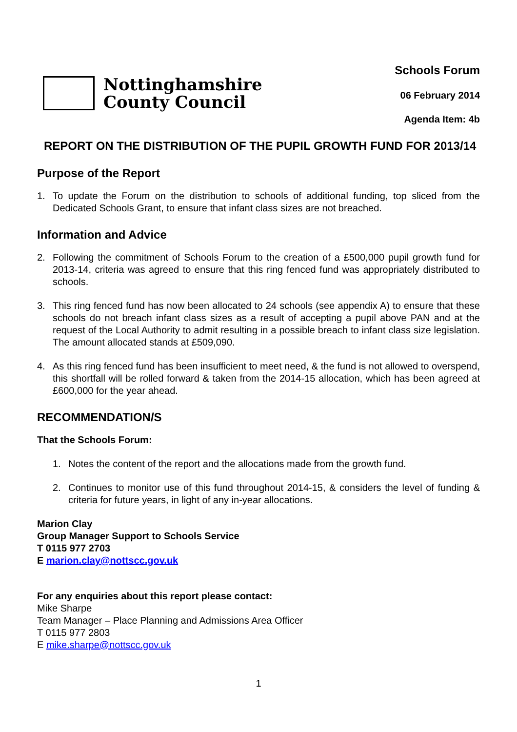Nottinghamshire
County Council
Schools Forum
06 February 2014
Agenda Item: 4b
REPORT ON THE DISTRIBUTION OF THE PUPIL GROWTH FUND FOR 2013/14
Purpose of the Report
1. To update the Forum on the distribution to schools of additional funding, top sliced from the Dedicated Schools Grant, to ensure that infant class sizes are not breached.
Information and Advice
2. Following the commitment of Schools Forum to the creation of a £500,000 pupil growth fund for 2013-14, criteria was agreed to ensure that this ring fenced fund was appropriately distributed to schools.
3. This ring fenced fund has now been allocated to 24 schools (see appendix A) to ensure that these schools do not breach infant class sizes as a result of accepting a pupil above PAN and at the request of the Local Authority to admit resulting in a possible breach to infant class size legislation. The amount allocated stands at £509,090.
4. As this ring fenced fund has been insufficient to meet need, & the fund is not allowed to overspend, this shortfall will be rolled forward & taken from the 2014-15 allocation, which has been agreed at £600,000 for the year ahead.
RECOMMENDATION/S
That the Schools Forum:
1. Notes the content of the report and the allocations made from the growth fund.
2. Continues to monitor use of this fund throughout 2014-15, & considers the level of funding & criteria for future years, in light of any in-year allocations.
Marion Clay
Group Manager Support to Schools Service
T 0115 977 2703
E marion.clay@nottscc.gov.uk
For any enquiries about this report please contact:
Mike Sharpe
Team Manager – Place Planning and Admissions Area Officer
T 0115 977 2803
E mike.sharpe@nottscc.gov.uk
1